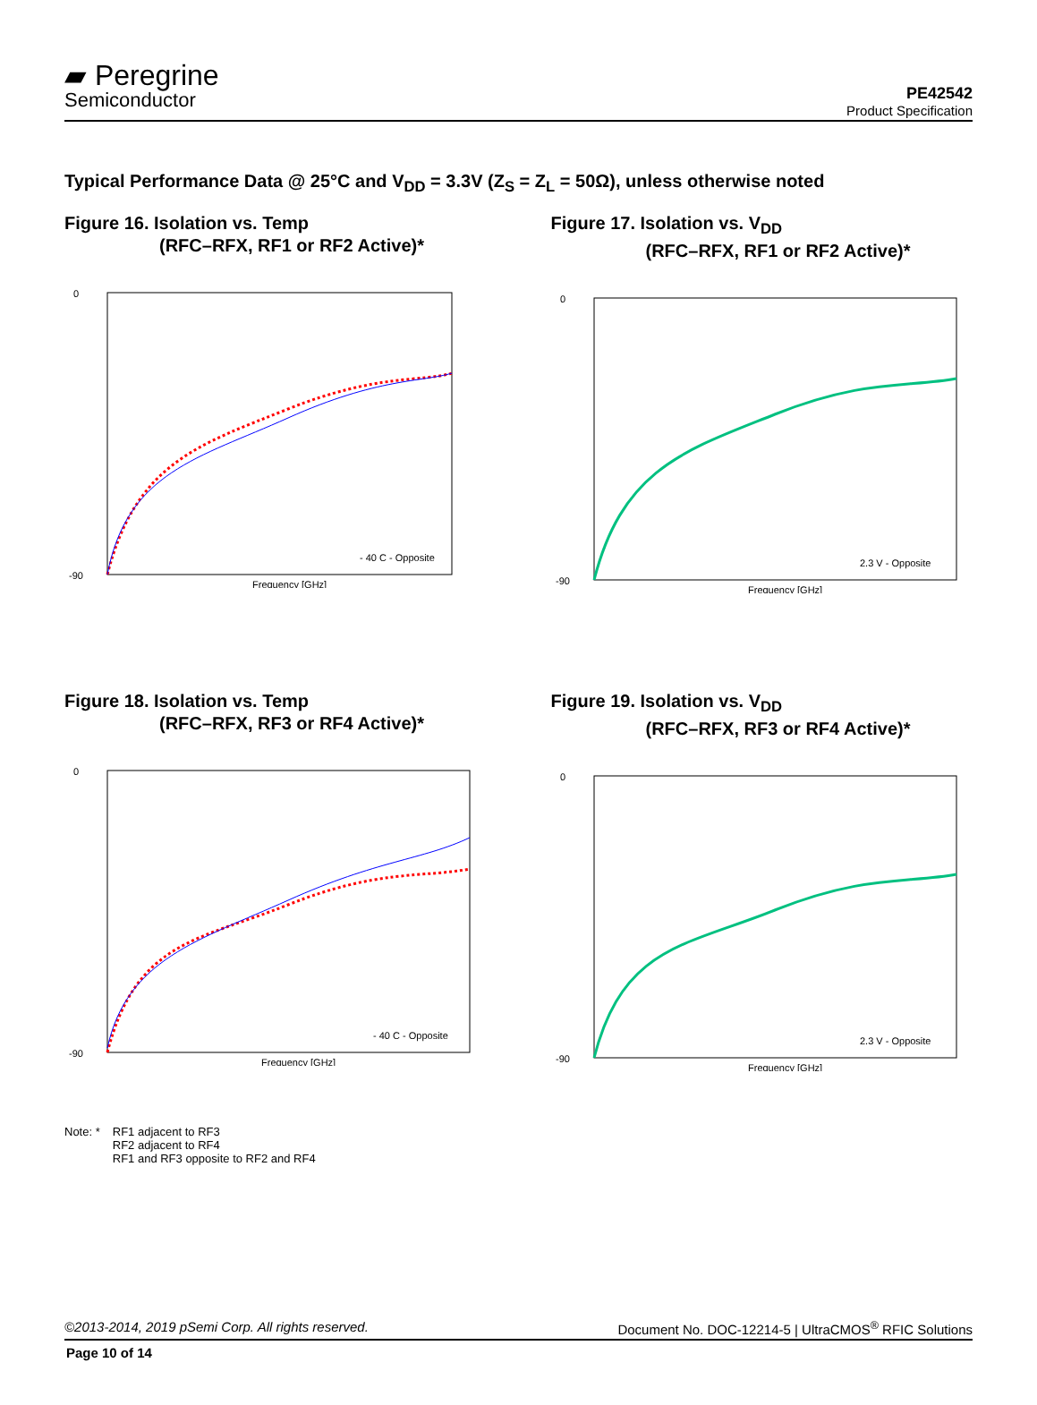▰ Peregrine
Semiconductor
PE42542
Product Specification
Typical Performance Data @ 25°C and V<sub>DD</sub> = 3.3V (Z<sub>S</sub> = Z<sub>L</sub> = 50Ω), unless otherwise noted
Figure 16. Isolation vs. Temp
(RFC–RFX, RF1 or RF2 Active)*
0
-90
Frequency [GHz]
- 40 C - Opposite
Figure 17. Isolation vs. V<sub>DD</sub>
(RFC–RFX, RF1 or RF2 Active)*
0
-90
Frequency [GHz]
2.3 V - Opposite
Figure 18. Isolation vs. Temp
(RFC–RFX, RF3 or RF4 Active)*
0
-90
Frequency [GHz]
- 40 C - Opposite
Figure 19. Isolation vs. V<sub>DD</sub>
(RFC–RFX, RF3 or RF4 Active)*
0
-90
Frequency [GHz]
2.3 V - Opposite
Note: * RF1 adjacent to RF3
RF2 adjacent to RF4
RF1 and RF3 opposite to RF2 and RF4
©2013-2014, 2019 pSemi Corp. All rights reserved. Document No. DOC-12214-5 | UltraCMOS<sup>®</sup> RFIC Solutions
Page 10 of 14